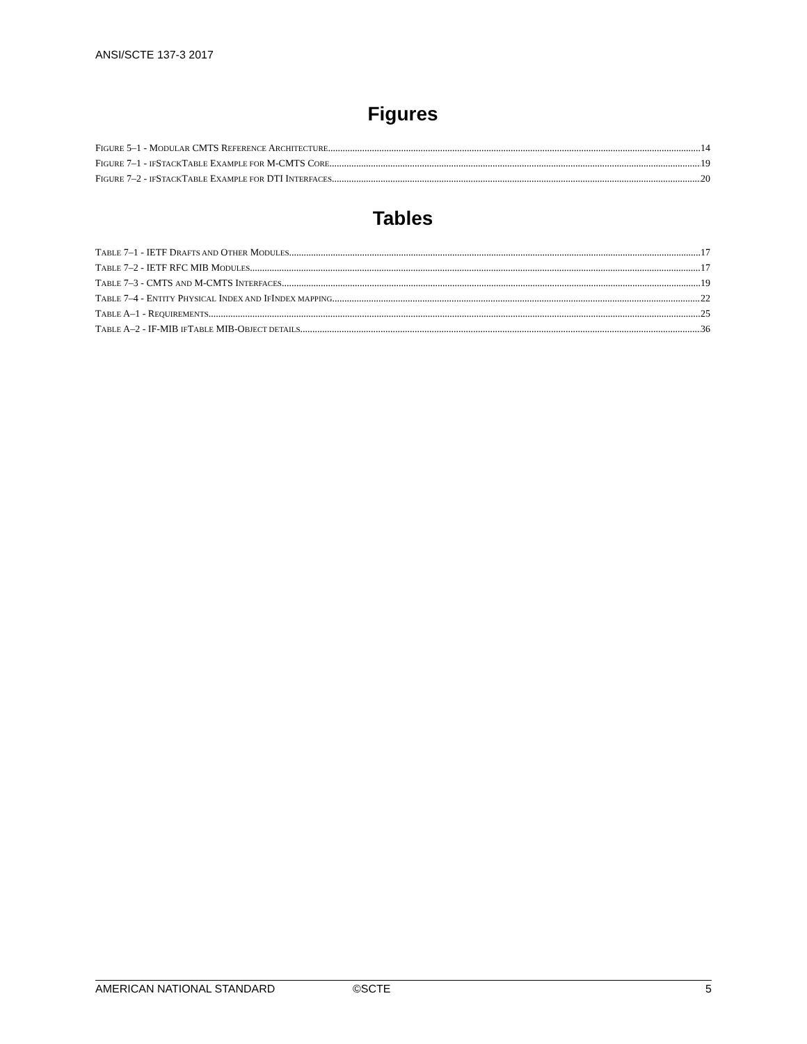ANSI/SCTE 137-3 2017
Figures
FIGURE 5–1 - MODULAR CMTS REFERENCE ARCHITECTURE 14
FIGURE 7–1 - IFSTACKTABLE EXAMPLE FOR M-CMTS CORE 19
FIGURE 7–2 - IFSTACKTABLE EXAMPLE FOR DTI INTERFACES 20
Tables
TABLE 7–1 - IETF DRAFTS AND OTHER MODULES 17
TABLE 7–2 - IETF RFC MIB MODULES 17
TABLE 7–3 - CMTS AND M-CMTS INTERFACES 19
TABLE 7–4 - ENTITY PHYSICAL INDEX AND IFINDEX MAPPING 22
TABLE A–1 - REQUIREMENTS 25
TABLE A–2 - IF-MIB IFTABLE MIB-OBJECT DETAILS 36
AMERICAN NATIONAL STANDARD ©SCTE 5